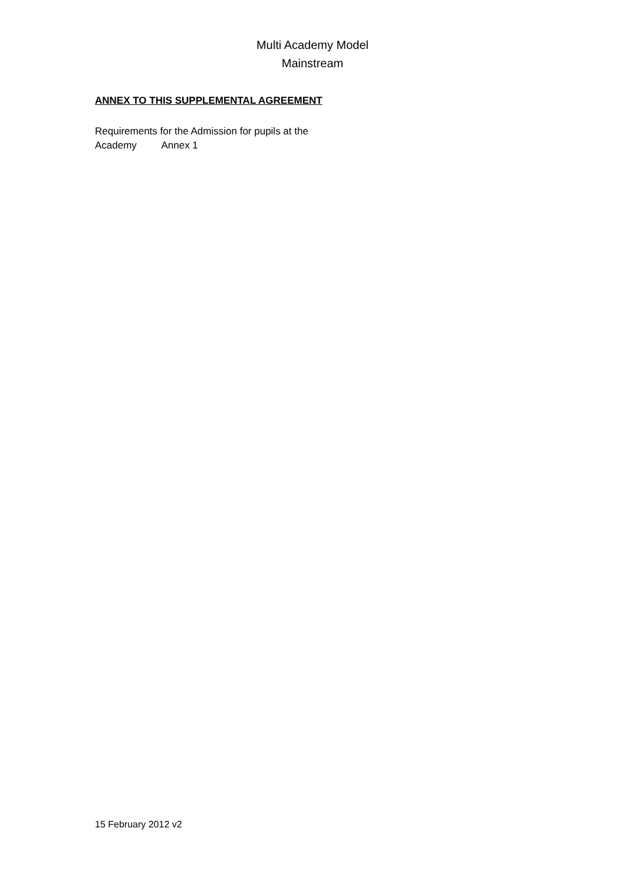Multi Academy Model
Mainstream
ANNEX TO THIS SUPPLEMENTAL AGREEMENT
Requirements for the Admission for pupils at the
Academy Annex 1
15 February 2012 v2